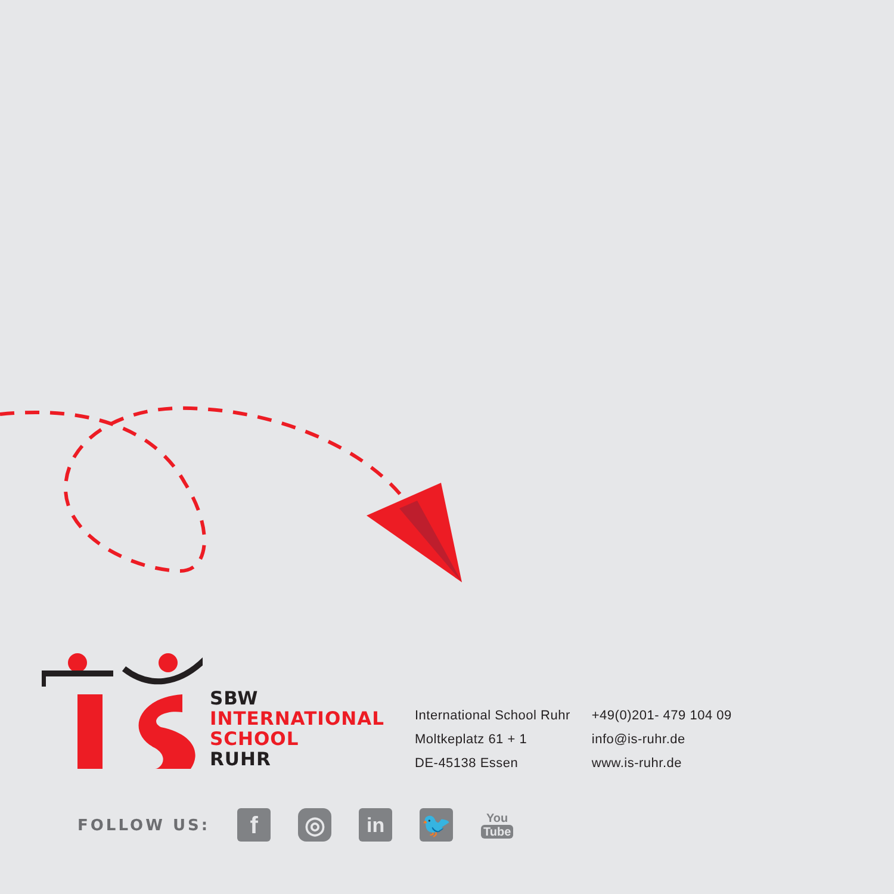SBW
INTERNATIONAL
SCHOOL
RUHR
International School Ruhr
Moltkeplatz 61 + 1
DE-45138 Essen
+49(0)201- 479 104 09
info@is-ruhr.de
www.is-ruhr.de
FOLLOW US:
f ◎
in
🐦
You
Tube